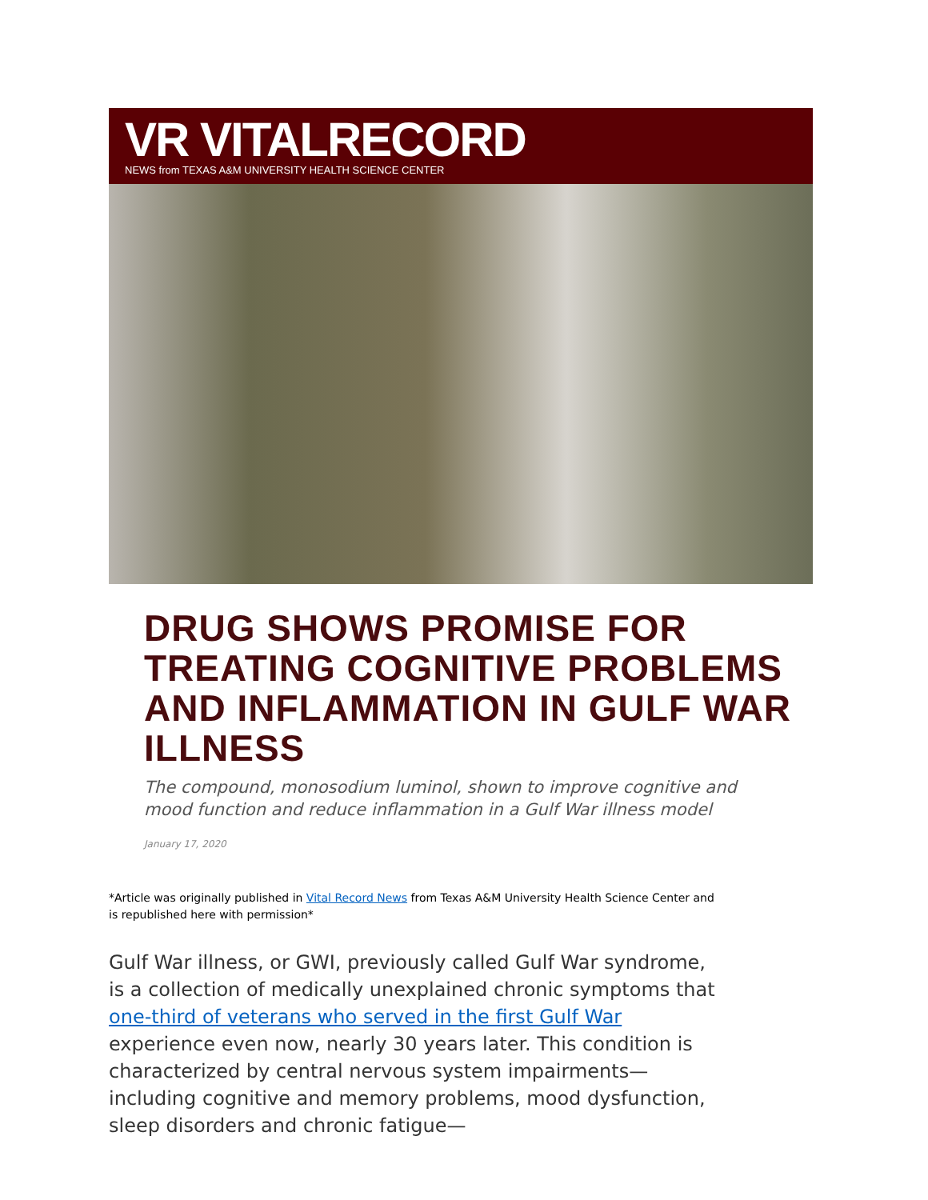VR VITALRECORD
NEWS from TEXAS A&M UNIVERSITY HEALTH SCIENCE CENTER
DRUG SHOWS PROMISE FOR TREATING COGNITIVE PROBLEMS AND INFLAMMATION IN GULF WAR ILLNESS
The compound, monosodium luminol, shown to improve cognitive and mood function and reduce inflammation in a Gulf War illness model
January 17, 2020
*Article was originally published in Vital Record News from Texas A&M University Health Science Center and is republished here with permission*
Gulf War illness, or GWI, previously called Gulf War syndrome, is a collection of medically unexplained chronic symptoms that one-third of veterans who served in the first Gulf War experience even now, nearly 30 years later. This condition is characterized by central nervous system impairments—including cognitive and memory problems, mood dysfunction, sleep disorders and chronic fatigue—